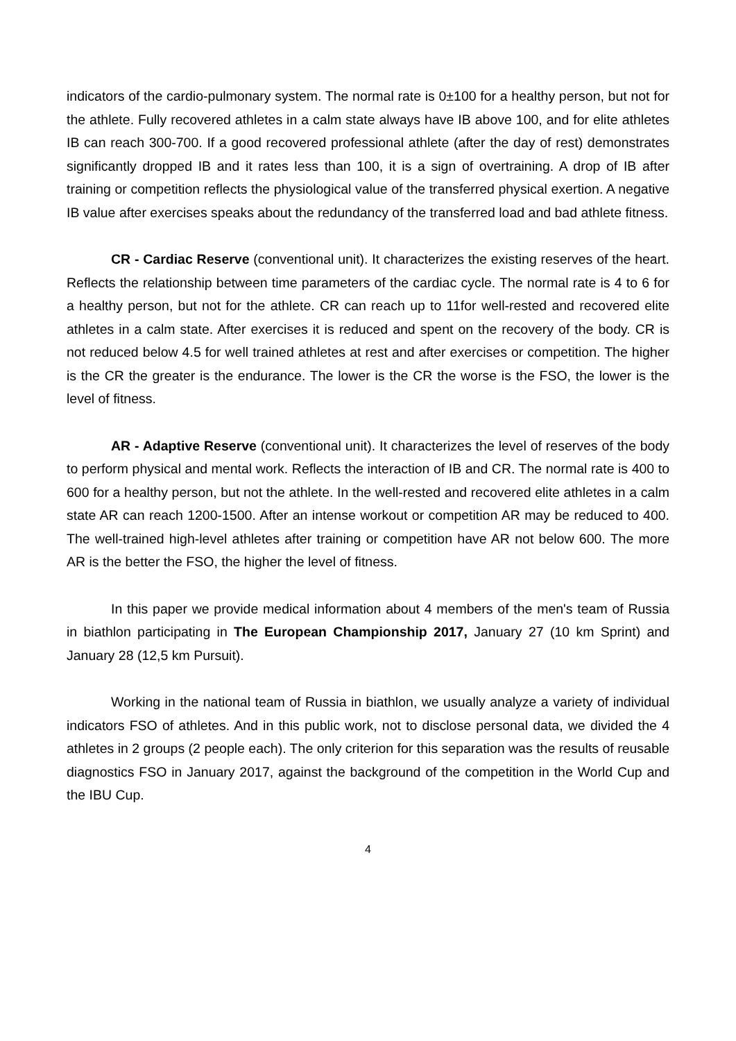indicators of the cardio-pulmonary system. The normal rate is 0±100 for a healthy person, but not for the athlete. Fully recovered athletes in a calm state always have IB above 100, and for elite athletes IB can reach 300-700. If a good recovered professional athlete (after the day of rest) demonstrates significantly dropped IB and it rates less than 100, it is a sign of overtraining. A drop of IB after training or competition reflects the physiological value of the transferred physical exertion. A negative IB value after exercises speaks about the redundancy of the transferred load and bad athlete fitness.
CR - Cardiac Reserve (conventional unit). It characterizes the existing reserves of the heart. Reflects the relationship between time parameters of the cardiac cycle. The normal rate is 4 to 6 for a healthy person, but not for the athlete. CR can reach up to 11for well-rested and recovered elite athletes in a calm state. After exercises it is reduced and spent on the recovery of the body. CR is not reduced below 4.5 for well trained athletes at rest and after exercises or competition. The higher is the CR the greater is the endurance. The lower is the CR the worse is the FSO, the lower is the level of fitness.
AR - Adaptive Reserve (conventional unit). It characterizes the level of reserves of the body to perform physical and mental work. Reflects the interaction of IB and CR. The normal rate is 400 to 600 for a healthy person, but not the athlete. In the well-rested and recovered elite athletes in a calm state AR can reach 1200-1500. After an intense workout or competition AR may be reduced to 400. The well-trained high-level athletes after training or competition have AR not below 600. The more AR is the better the FSO, the higher the level of fitness.
In this paper we provide medical information about 4 members of the men's team of Russia in biathlon participating in The European Championship 2017, January 27 (10 km Sprint) and January 28 (12,5 km Pursuit).
Working in the national team of Russia in biathlon, we usually analyze a variety of individual indicators FSO of athletes. And in this public work, not to disclose personal data, we divided the 4 athletes in 2 groups (2 people each). The only criterion for this separation was the results of reusable diagnostics FSO in January 2017, against the background of the competition in the World Cup and the IBU Cup.
4